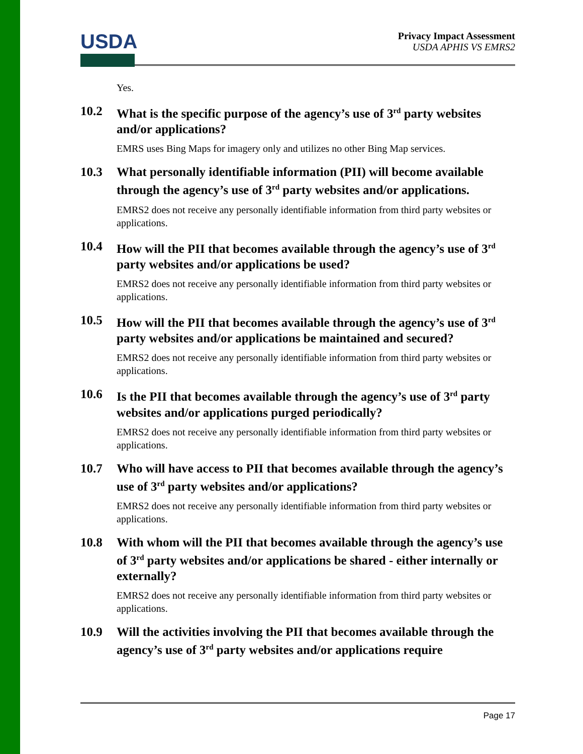USDA
Privacy Impact Assessment
USDA APHIS VS EMRS2
Yes.
10.2 What is the specific purpose of the agency’s use of 3<sup>rd</sup> party websites and/or applications?
EMRS uses Bing Maps for imagery only and utilizes no other Bing Map services.
10.3 What personally identifiable information (PII) will become available through the agency’s use of 3<sup>rd</sup> party websites and/or applications.
EMRS2 does not receive any personally identifiable information from third party websites or applications.
10.4 How will the PII that becomes available through the agency’s use of 3<sup>rd</sup> party websites and/or applications be used?
EMRS2 does not receive any personally identifiable information from third party websites or applications.
10.5 How will the PII that becomes available through the agency’s use of 3<sup>rd</sup> party websites and/or applications be maintained and secured?
EMRS2 does not receive any personally identifiable information from third party websites or applications.
10.6 Is the PII that becomes available through the agency’s use of 3<sup>rd</sup> party websites and/or applications purged periodically?
EMRS2 does not receive any personally identifiable information from third party websites or applications.
10.7 Who will have access to PII that becomes available through the agency’s use of 3<sup>rd</sup> party websites and/or applications?
EMRS2 does not receive any personally identifiable information from third party websites or applications.
10.8 With whom will the PII that becomes available through the agency’s use of 3<sup>rd</sup> party websites and/or applications be shared - either internally or externally?
EMRS2 does not receive any personally identifiable information from third party websites or applications.
10.9 Will the activities involving the PII that becomes available through the agency’s use of 3<sup>rd</sup> party websites and/or applications require
Page 17